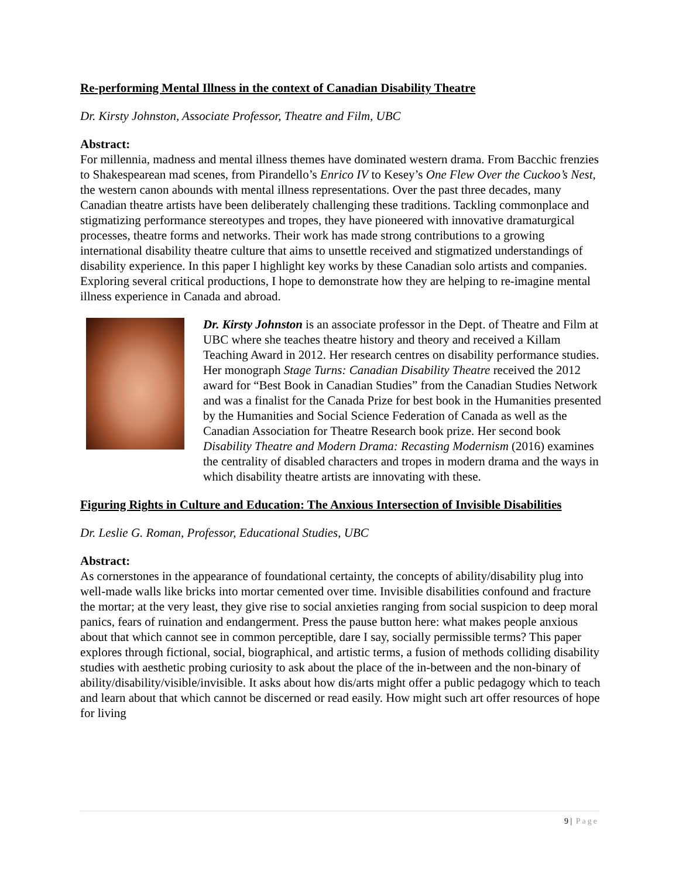Re-performing Mental Illness in the context of Canadian Disability Theatre
Dr. Kirsty Johnston, Associate Professor, Theatre and Film, UBC
Abstract:
For millennia, madness and mental illness themes have dominated western drama. From Bacchic frenzies to Shakespearean mad scenes, from Pirandello’s Enrico IV to Kesey’s One Flew Over the Cuckoo’s Nest, the western canon abounds with mental illness representations. Over the past three decades, many Canadian theatre artists have been deliberately challenging these traditions. Tackling commonplace and stigmatizing performance stereotypes and tropes, they have pioneered with innovative dramaturgical processes, theatre forms and networks. Their work has made strong contributions to a growing international disability theatre culture that aims to unsettle received and stigmatized understandings of disability experience. In this paper I highlight key works by these Canadian solo artists and companies. Exploring several critical productions, I hope to demonstrate how they are helping to re-imagine mental illness experience in Canada and abroad.
Dr. Kirsty Johnston is an associate professor in the Dept. of Theatre and Film at UBC where she teaches theatre history and theory and received a Killam Teaching Award in 2012. Her research centres on disability performance studies. Her monograph Stage Turns: Canadian Disability Theatre received the 2012 award for “Best Book in Canadian Studies” from the Canadian Studies Network and was a finalist for the Canada Prize for best book in the Humanities presented by the Humanities and Social Science Federation of Canada as well as the Canadian Association for Theatre Research book prize. Her second book Disability Theatre and Modern Drama: Recasting Modernism (2016) examines the centrality of disabled characters and tropes in modern drama and the ways in which disability theatre artists are innovating with these.
Figuring Rights in Culture and Education: The Anxious Intersection of Invisible Disabilities
Dr. Leslie G. Roman, Professor, Educational Studies, UBC
Abstract:
As cornerstones in the appearance of foundational certainty, the concepts of ability/disability plug into well-made walls like bricks into mortar cemented over time. Invisible disabilities confound and fracture the mortar; at the very least, they give rise to social anxieties ranging from social suspicion to deep moral panics, fears of ruination and endangerment. Press the pause button here: what makes people anxious about that which cannot see in common perceptible, dare I say, socially permissible terms? This paper explores through fictional, social, biographical, and artistic terms, a fusion of methods colliding disability studies with aesthetic probing curiosity to ask about the place of the in-between and the non-binary of ability/disability/visible/invisible. It asks about how dis/arts might offer a public pedagogy which to teach and learn about that which cannot be discerned or read easily. How might such art offer resources of hope for living
9 | Page